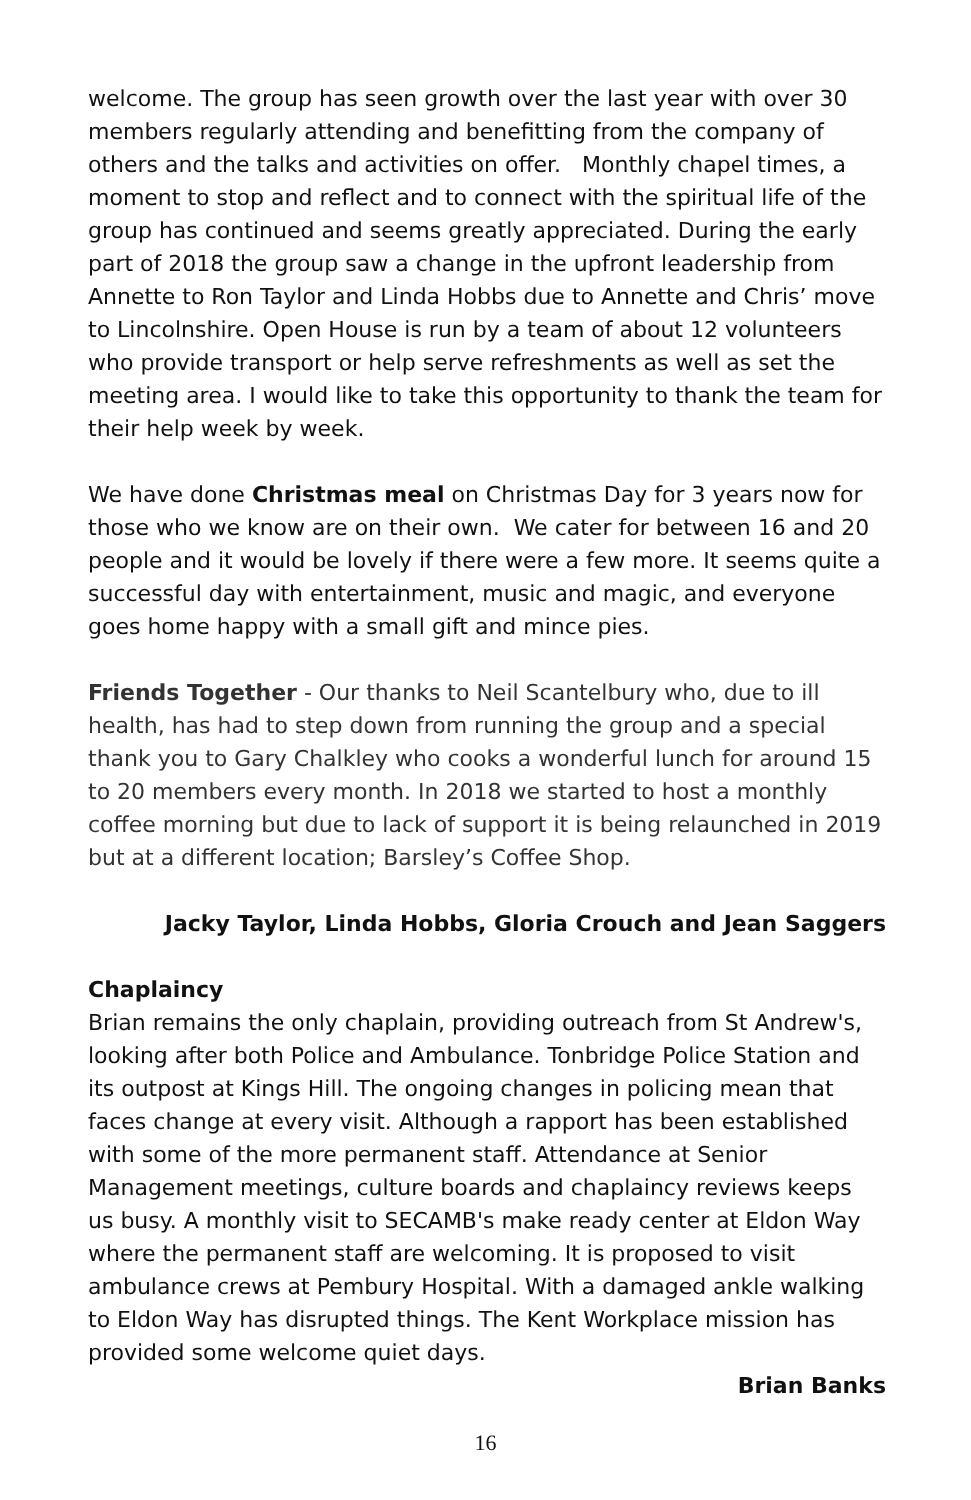welcome. The group has seen growth over the last year with over 30 members regularly attending and benefitting from the company of others and the talks and activities on offer. Monthly chapel times, a moment to stop and reflect and to connect with the spiritual life of the group has continued and seems greatly appreciated. During the early part of 2018 the group saw a change in the upfront leadership from Annette to Ron Taylor and Linda Hobbs due to Annette and Chris’ move to Lincolnshire. Open House is run by a team of about 12 volunteers who provide transport or help serve refreshments as well as set the meeting area. I would like to take this opportunity to thank the team for their help week by week.
We have done Christmas meal on Christmas Day for 3 years now for those who we know are on their own. We cater for between 16 and 20 people and it would be lovely if there were a few more. It seems quite a successful day with entertainment, music and magic, and everyone goes home happy with a small gift and mince pies.
Friends Together - Our thanks to Neil Scantelbury who, due to ill health, has had to step down from running the group and a special thank you to Gary Chalkley who cooks a wonderful lunch for around 15 to 20 members every month. In 2018 we started to host a monthly coffee morning but due to lack of support it is being relaunched in 2019 but at a different location; Barsley’s Coffee Shop.
Jacky Taylor, Linda Hobbs, Gloria Crouch and Jean Saggers
Chaplaincy
Brian remains the only chaplain, providing outreach from St Andrew's, looking after both Police and Ambulance. Tonbridge Police Station and its outpost at Kings Hill. The ongoing changes in policing mean that faces change at every visit. Although a rapport has been established with some of the more permanent staff. Attendance at Senior Management meetings, culture boards and chaplaincy reviews keeps us busy. A monthly visit to SECAMB's make ready center at Eldon Way where the permanent staff are welcoming. It is proposed to visit ambulance crews at Pembury Hospital. With a damaged ankle walking to Eldon Way has disrupted things. The Kent Workplace mission has provided some welcome quiet days.
Brian Banks
16